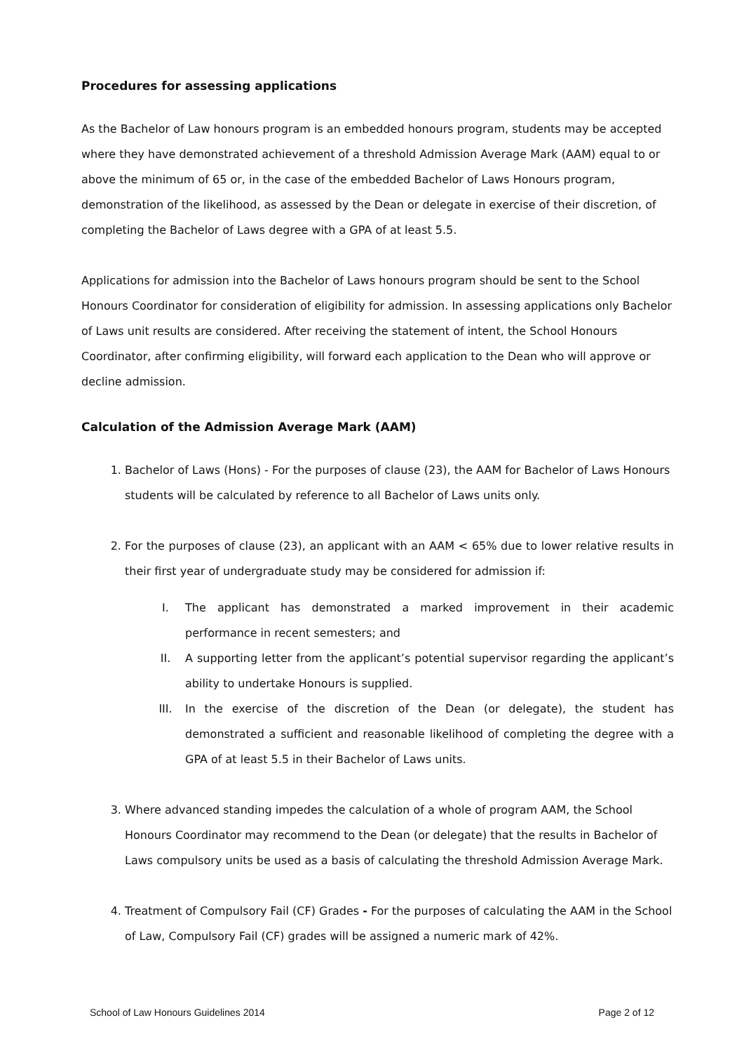Procedures for assessing applications
As the Bachelor of Law honours program is an embedded honours program, students may be accepted where they have demonstrated achievement of a threshold Admission Average Mark (AAM) equal to or above the minimum of 65 or, in the case of the embedded Bachelor of Laws Honours program, demonstration of the likelihood, as assessed by the Dean or delegate in exercise of their discretion, of completing the Bachelor of Laws degree with a GPA of at least 5.5.
Applications for admission into the Bachelor of Laws honours program should be sent to the School Honours Coordinator for consideration of eligibility for admission. In assessing applications only Bachelor of Laws unit results are considered. After receiving the statement of intent, the School Honours Coordinator, after confirming eligibility, will forward each application to the Dean who will approve or decline admission.
Calculation of the Admission Average Mark (AAM)
1. Bachelor of Laws (Hons) - For the purposes of clause (23), the AAM for Bachelor of Laws Honours students will be calculated by reference to all Bachelor of Laws units only.
2. For the purposes of clause (23), an applicant with an AAM < 65% due to lower relative results in their first year of undergraduate study may be considered for admission if:
I. The applicant has demonstrated a marked improvement in their academic performance in recent semesters; and
II. A supporting letter from the applicant’s potential supervisor regarding the applicant’s ability to undertake Honours is supplied.
III. In the exercise of the discretion of the Dean (or delegate), the student has demonstrated a sufficient and reasonable likelihood of completing the degree with a GPA of at least 5.5 in their Bachelor of Laws units.
3. Where advanced standing impedes the calculation of a whole of program AAM, the School Honours Coordinator may recommend to the Dean (or delegate) that the results in Bachelor of Laws compulsory units be used as a basis of calculating the threshold Admission Average Mark.
4. Treatment of Compulsory Fail (CF) Grades - For the purposes of calculating the AAM in the School of Law, Compulsory Fail (CF) grades will be assigned a numeric mark of 42%.
School of Law Honours Guidelines 2014 Page 2 of 12